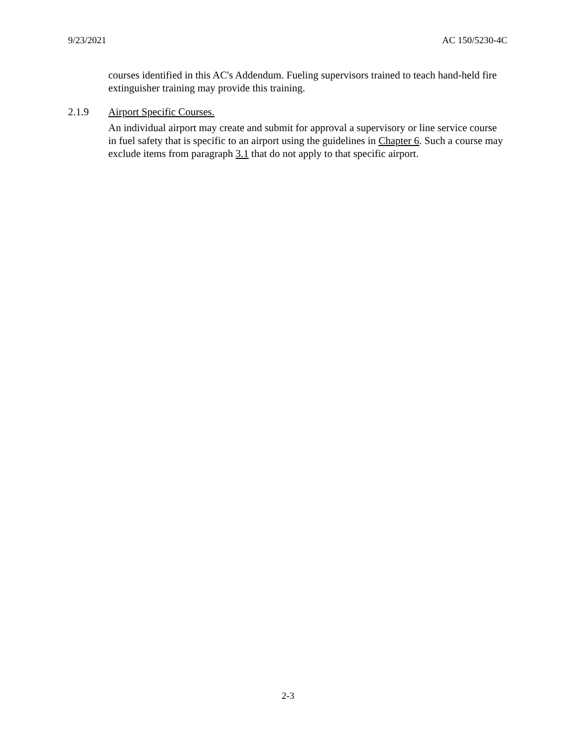9/23/2021 AC 150/5230-4C
courses identified in this AC's Addendum. Fueling supervisors trained to teach hand-held fire extinguisher training may provide this training.
2.1.9 Airport Specific Courses.
An individual airport may create and submit for approval a supervisory or line service course in fuel safety that is specific to an airport using the guidelines in Chapter 6. Such a course may exclude items from paragraph 3.1 that do not apply to that specific airport.
2-3